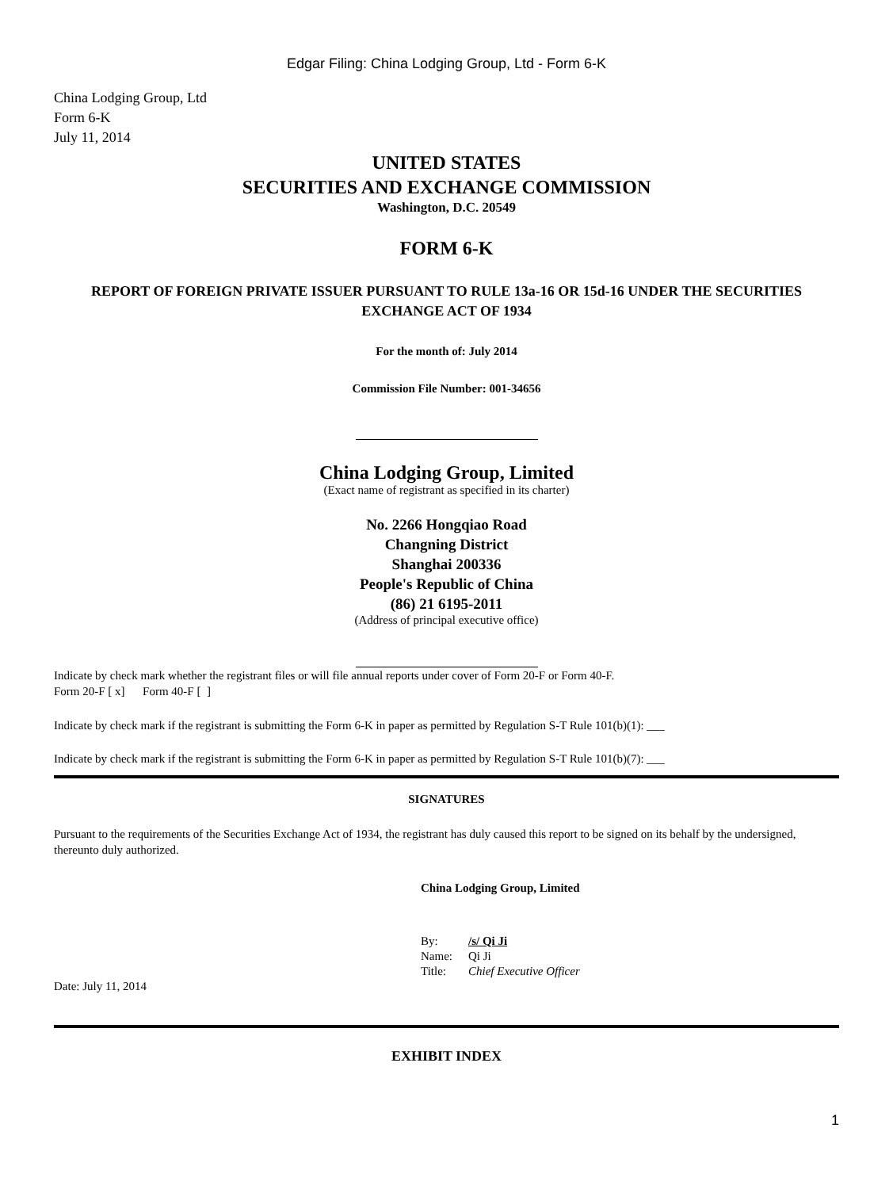Edgar Filing: China Lodging Group, Ltd - Form 6-K
China Lodging Group, Ltd
Form 6-K
July 11, 2014
UNITED STATES
SECURITIES AND EXCHANGE COMMISSION
Washington, D.C. 20549
FORM 6-K
REPORT OF FOREIGN PRIVATE ISSUER PURSUANT TO RULE 13a-16 OR 15d-16 UNDER THE SECURITIES EXCHANGE ACT OF 1934
For the month of: July 2014
Commission File Number: 001-34656
China Lodging Group, Limited
(Exact name of registrant as specified in its charter)
No. 2266 Hongqiao Road
Changning District
Shanghai 200336
People's Republic of China
(86) 21 6195-2011
(Address of principal executive office)
Indicate by check mark whether the registrant files or will file annual reports under cover of Form 20-F or Form 40-F.
Form 20-F [ x] Form 40-F [ ]
Indicate by check mark if the registrant is submitting the Form 6-K in paper as permitted by Regulation S-T Rule 101(b)(1): ___
Indicate by check mark if the registrant is submitting the Form 6-K in paper as permitted by Regulation S-T Rule 101(b)(7): ___
SIGNATURES
Pursuant to the requirements of the Securities Exchange Act of 1934, the registrant has duly caused this report to be signed on its behalf by the undersigned, thereunto duly authorized.
China Lodging Group, Limited
| By: | /s/ Qi Ji |
| Name: | Qi Ji |
| Title: | Chief Executive Officer |
Date: July 11, 2014
EXHIBIT INDEX
1